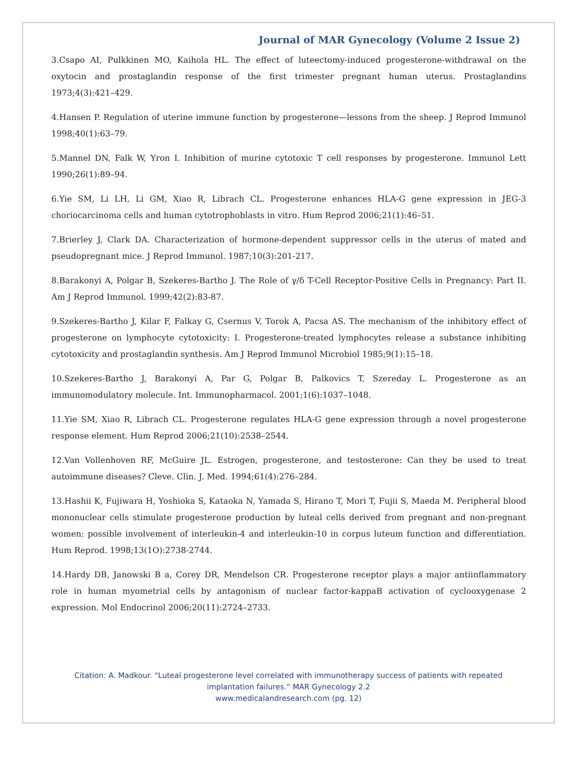Journal of MAR Gynecology (Volume 2 Issue 2)
3.Csapo AI, Pulkkinen MO, Kaihola HL. The effect of luteectomy-induced progesterone-withdrawal on the oxytocin and prostaglandin response of the first trimester pregnant human uterus. Prostaglandins 1973;4(3):421–429.
4.Hansen P. Regulation of uterine immune function by progesterone—lessons from the sheep. J Reprod Immunol 1998;40(1):63–79.
5.Mannel DN, Falk W, Yron I. Inhibition of murine cytotoxic T cell responses by progesterone. Immunol Lett 1990;26(1):89–94.
6.Yie SM, Li LH, Li GM, Xiao R, Librach CL. Progesterone enhances HLA-G gene expression in JEG-3 choriocarcinoma cells and human cytotrophoblasts in vitro. Hum Reprod 2006;21(1):46–51.
7.Brierley J, Clark DA. Characterization of hormone-dependent suppressor cells in the uterus of mated and pseudopregnant mice. J Reprod Immunol. 1987;10(3):201-217.
8.Barakonyi A, Polgar B, Szekeres-Bartho J. The Role of γ/δ T-Cell Receptor-Positive Cells in Pregnancy: Part II. Am J Reprod Immunol. 1999;42(2):83-87.
9.Szekeres-Bartho J, Kilar F, Falkay G, Csernus V, Torok A, Pacsa AS. The mechanism of the inhibitory effect of progesterone on lymphocyte cytotoxicity: I. Progesterone-treated lymphocytes release a substance inhibiting cytotoxicity and prostaglandin synthesis. Am J Reprod Immunol Microbiol 1985;9(1):15–18.
10.Szekeres-Bartho J, Barakonyi A, Par G, Polgar B, Palkovics T, Szereday L. Progesterone as an immunomodulatory molecule. Int. Immunopharmacol. 2001;1(6):1037–1048.
11.Yie SM, Xiao R, Librach CL. Progesterone regulates HLA-G gene expression through a novel progesterone response element. Hum Reprod 2006;21(10):2538–2544.
12.Van Vollenhoven RF, McGuire JL. Estrogen, progesterone, and testosterone: Can they be used to treat autoimmune diseases? Cleve. Clin. J. Med. 1994;61(4):276–284.
13.Hashii K, Fujiwara H, Yoshioka S, Kataoka N, Yamada S, Hirano T, Mori T, Fujii S, Maeda M. Peripheral blood mononuclear cells stimulate progesterone production by luteal cells derived from pregnant and non-pregnant women: possible involvement of interleukin-4 and interleukin-10 in corpus luteum function and differentiation. Hum Reprod. 1998;13(1O):2738-2744.
14.Hardy DB, Janowski B a, Corey DR, Mendelson CR. Progesterone receptor plays a major antiinflammatory role in human myometrial cells by antagonism of nuclear factor-kappaB activation of cyclooxygenase 2 expression. Mol Endocrinol 2006;20(11):2724–2733.
Citation: A. Madkour. “Luteal progesterone level correlated with immunotherapy success of patients with repeated
implantation failures.” MAR Gynecology 2.2
www.medicalandresearch.com (pg. 12)